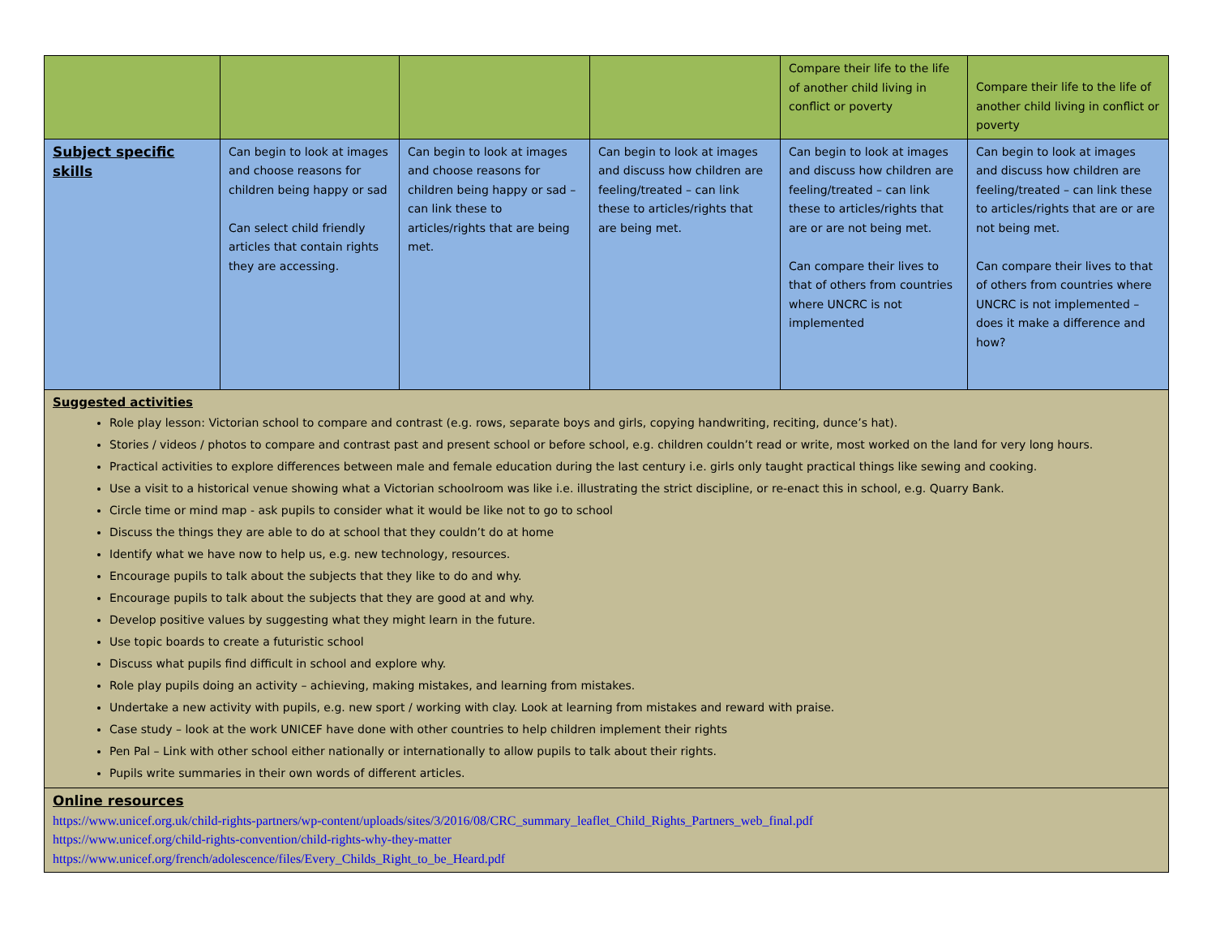| | | | | Compare their life to the life of another child living in conflict or poverty | Compare their life to the life of another child living in conflict or poverty |
| Subject specific skills | Can begin to look at images and choose reasons for children being happy or sad Can select child friendly articles that contain rights they are accessing. | Can begin to look at images and choose reasons for children being happy or sad – can link these to articles/rights that are being met. | Can begin to look at images and discuss how children are feeling/treated – can link these to articles/rights that are being met. | Can begin to look at images and discuss how children are feeling/treated – can link these to articles/rights that are or are not being met. Can compare their lives to that of others from countries where UNCRC is not implemented | Can begin to look at images and discuss how children are feeling/treated – can link these to articles/rights that are or are not being met. Can compare their lives to that of others from countries where UNCRC is not implemented – does it make a difference and how? |
| Suggested activities Role play lesson: Victorian school to compare and contrast (e.g. rows, separate boys and girls, copying handwriting, reciting, dunce’s hat). Stories / videos / photos to compare and contrast past and present school or before school, e.g. children couldn’t read or write, most worked on the land for very long hours. Practical activities to explore differences between male and female education during the last century i.e. girls only taught practical things like sewing and cooking. Use a visit to a historical venue showing what a Victorian schoolroom was like i.e. illustrating the strict discipline, or re-enact this in school, e.g. Quarry Bank. Circle time or mind map - ask pupils to consider what it would be like not to go to school Discuss the things they are able to do at school that they couldn’t do at home Identify what we have now to help us, e.g. new technology, resources. Encourage pupils to talk about the subjects that they like to do and why. Encourage pupils to talk about the subjects that they are good at and why. Develop positive values by suggesting what they might learn in the future. Use topic boards to create a futuristic school Discuss what pupils find difficult in school and explore why. Role play pupils doing an activity – achieving, making mistakes, and learning from mistakes. Undertake a new activity with pupils, e.g. new sport / working with clay. Look at learning from mistakes and reward with praise. Case study – look at the work UNICEF have done with other countries to help children implement their rights Pen Pal – Link with other school either nationally or internationally to allow pupils to talk about their rights. Pupils write summaries in their own words of different articles. | | | | | |
| Online resources https://www.unicef.org.uk/child-rights-partners/wp-content/uploads/sites/3/2016/08/CRC_summary_leaflet_Child_Rights_Partners_web_final.pdf https://www.unicef.org/child-rights-convention/child-rights-why-they-matter https://www.unicef.org/french/adolescence/files/Every_Childs_Right_to_be_Heard.pdf | | | | | |